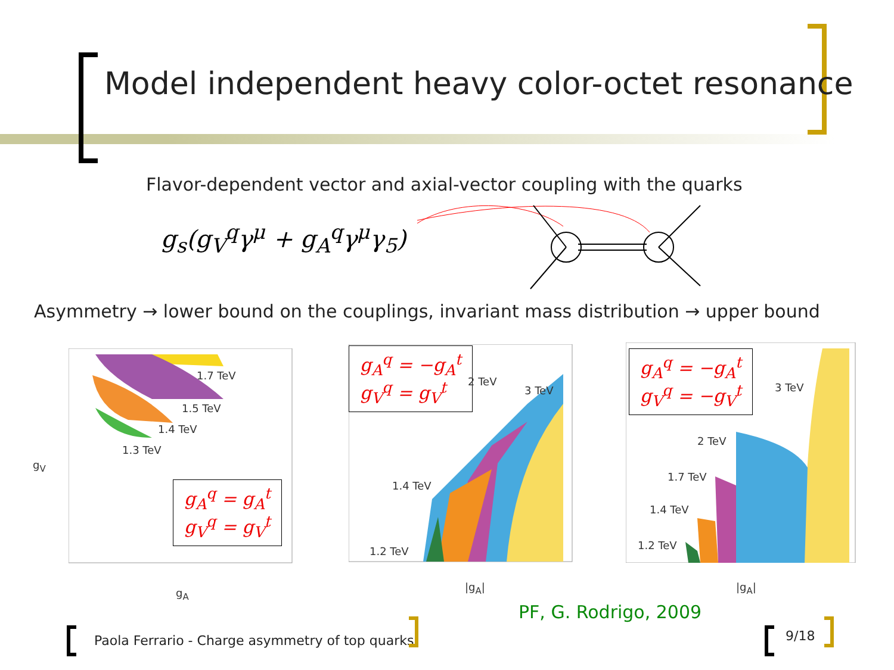Model independent heavy color-octet resonance
Flavor-dependent vector and axial-vector coupling with the quarks
g<sub>s</sub>(g<sub>V</sub><sup>q</sup>γ<sup>μ</sup> + g<sub>A</sub><sup>q</sup>γ<sup>μ</sup>γ<sub>5</sub>)
Asymmetry → lower bound on the couplings, invariant mass distribution → upper bound
1.7 TeV
1.5 TeV
1.4 TeV
1.3 TeV
g<sub>V</sub>
g<sub>A</sub>
g<sub>A</sub><sup>q</sup> = g<sub>A</sub><sup>t</sup>
g<sub>V</sub><sup>q</sup> = g<sub>V</sub><sup>t</sup>
g<sub>A</sub><sup>q</sup> = −g<sub>A</sub><sup>t</sup>
g<sub>V</sub><sup>q</sup> = g<sub>V</sub><sup>t</sup>
2 TeV
3 TeV
1.4 TeV
1.2 TeV
|g<sub>A</sub>|
g<sub>A</sub><sup>q</sup> = −g<sub>A</sub><sup>t</sup>
g<sub>V</sub><sup>q</sup> = −g<sub>V</sub><sup>t</sup>
3 TeV
2 TeV
1.7 TeV
1.4 TeV
1.2 TeV
|g<sub>A</sub>|
PF, G. Rodrigo, 2009
Paola Ferrario - Charge asymmetry of top quarks
9/18